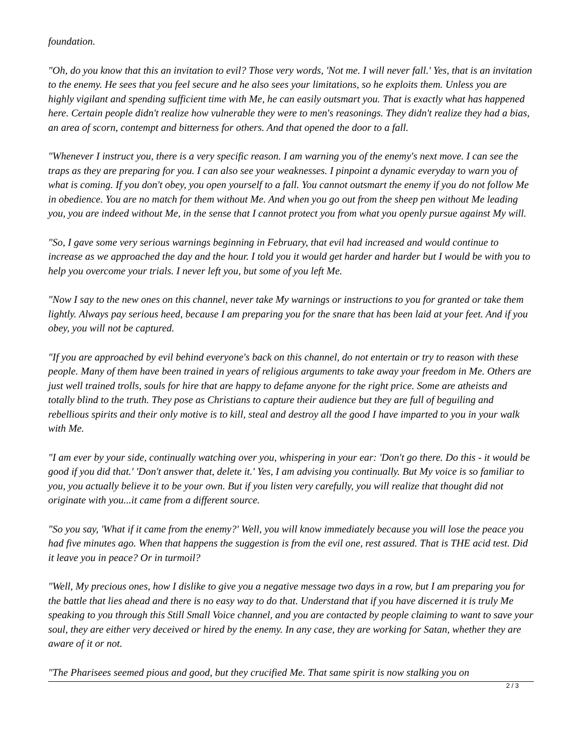foundation.
"Oh, do you know that this an invitation to evil? Those very words, 'Not me. I will never fall.' Yes, that is an invitation to the enemy. He sees that you feel secure and he also sees your limitations, so he exploits them. Unless you are highly vigilant and spending sufficient time with Me, he can easily outsmart you. That is exactly what has happened here. Certain people didn't realize how vulnerable they were to men's reasonings. They didn't realize they had a bias, an area of scorn, contempt and bitterness for others. And that opened the door to a fall.
"Whenever I instruct you, there is a very specific reason. I am warning you of the enemy's next move. I can see the traps as they are preparing for you. I can also see your weaknesses. I pinpoint a dynamic everyday to warn you of what is coming. If you don't obey, you open yourself to a fall. You cannot outsmart the enemy if you do not follow Me in obedience. You are no match for them without Me. And when you go out from the sheep pen without Me leading you, you are indeed without Me, in the sense that I cannot protect you from what you openly pursue against My will.
"So, I gave some very serious warnings beginning in February, that evil had increased and would continue to increase as we approached the day and the hour. I told you it would get harder and harder but I would be with you to help you overcome your trials. I never left you, but some of you left Me.
"Now I say to the new ones on this channel, never take My warnings or instructions to you for granted or take them lightly. Always pay serious heed, because I am preparing you for the snare that has been laid at your feet. And if you obey, you will not be captured.
"If you are approached by evil behind everyone's back on this channel, do not entertain or try to reason with these people. Many of them have been trained in years of religious arguments to take away your freedom in Me. Others are just well trained trolls, souls for hire that are happy to defame anyone for the right price. Some are atheists and totally blind to the truth. They pose as Christians to capture their audience but they are full of beguiling and rebellious spirits and their only motive is to kill, steal and destroy all the good I have imparted to you in your walk with Me.
"I am ever by your side, continually watching over you, whispering in your ear: 'Don't go there. Do this - it would be good if you did that.' 'Don't answer that, delete it.' Yes, I am advising you continually. But My voice is so familiar to you, you actually believe it to be your own. But if you listen very carefully, you will realize that thought did not originate with you...it came from a different source.
"So you say, 'What if it came from the enemy?' Well, you will know immediately because you will lose the peace you had five minutes ago. When that happens the suggestion is from the evil one, rest assured. That is THE acid test. Did it leave you in peace? Or in turmoil?
"Well, My precious ones, how I dislike to give you a negative message two days in a row, but I am preparing you for the battle that lies ahead and there is no easy way to do that. Understand that if you have discerned it is truly Me speaking to you through this Still Small Voice channel, and you are contacted by people claiming to want to save your soul, they are either very deceived or hired by the enemy. In any case, they are working for Satan, whether they are aware of it or not.
"The Pharisees seemed pious and good, but they crucified Me. That same spirit is now stalking you on
2 / 3